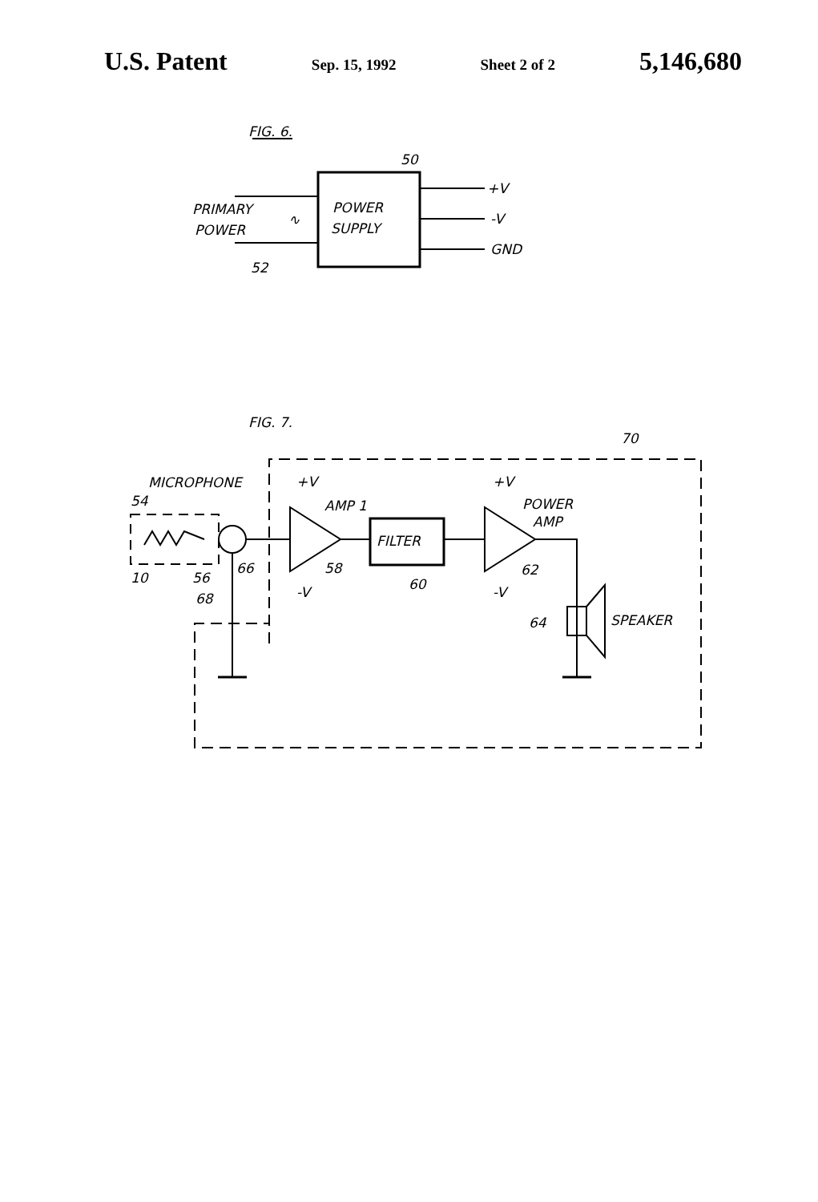U.S. Patent Sep. 15, 1992 Sheet 2 of 2 5,146,680
FIG. 6.
POWER
SUPPLY
50
PRIMARY
POWER
∿
52
+V
-V
GND
FIG. 7.
70
MICROPHONE
54
10
56
66
68
+V
AMP 1
58
-V
FILTER
60
+V
POWER
AMP
62
-V
SPEAKER
64